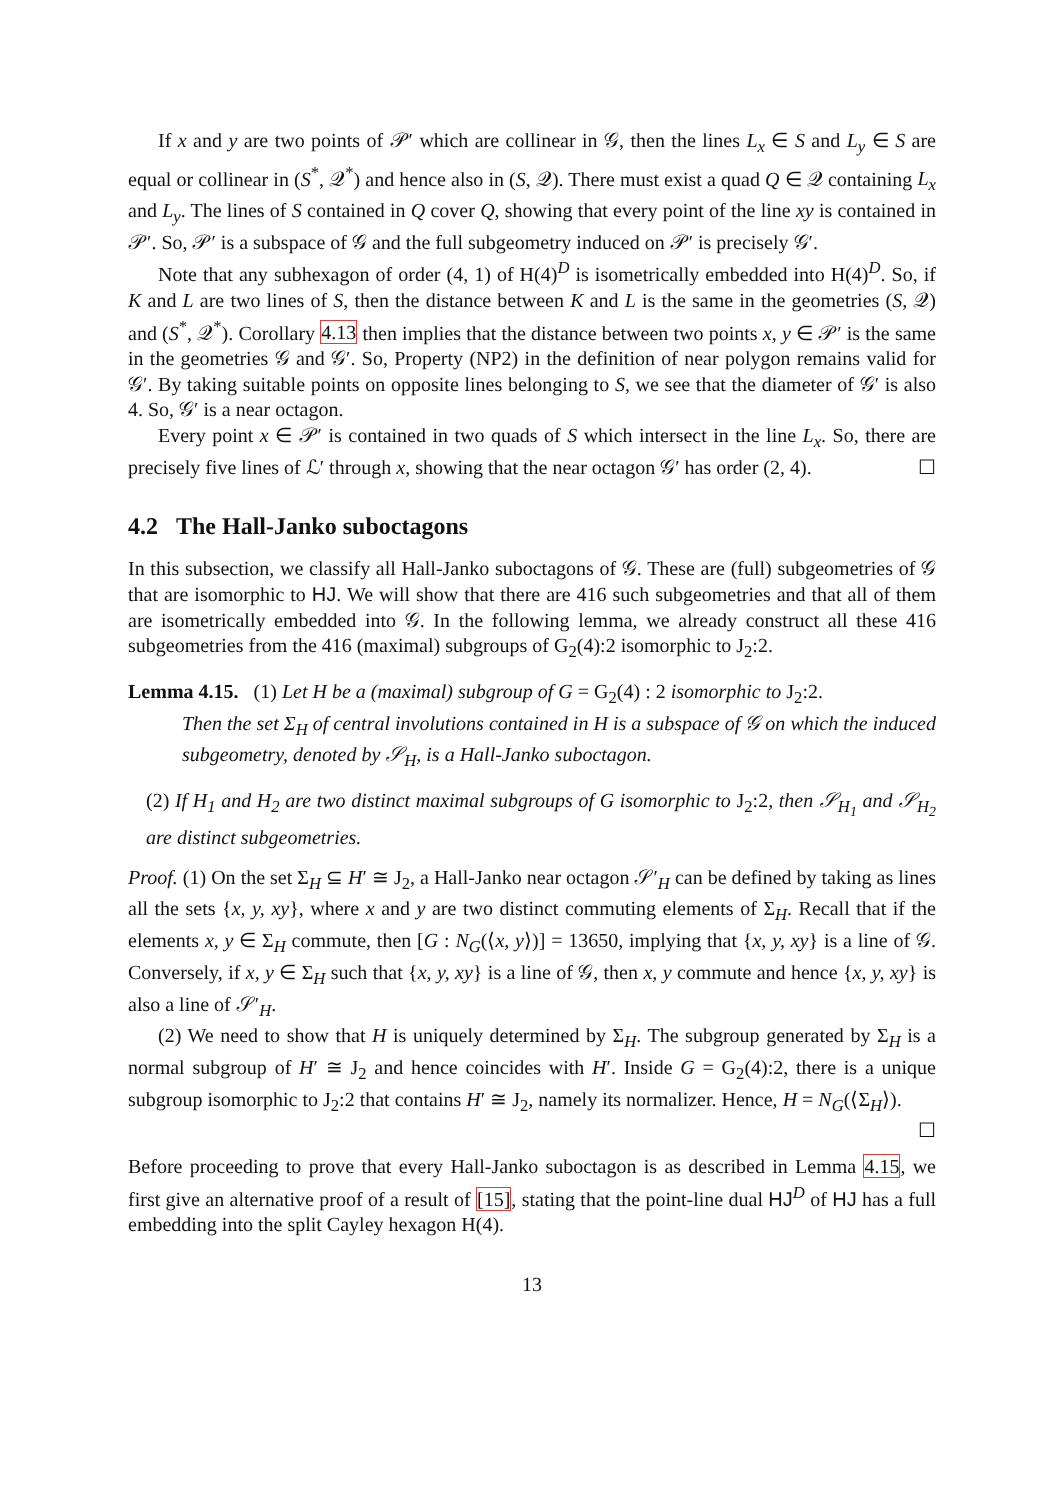If x and y are two points of 𝒫′ which are collinear in 𝒢, then the lines L<sub>x</sub> ∈ S and L<sub>y</sub> ∈ S are equal or collinear in (S<sup>*</sup>, 𝒬<sup>*</sup>) and hence also in (S, 𝒬). There must exist a quad Q ∈ 𝒬 containing L<sub>x</sub> and L<sub>y</sub>. The lines of S contained in Q cover Q, showing that every point of the line xy is contained in 𝒫′. So, 𝒫′ is a subspace of 𝒢 and the full subgeometry induced on 𝒫′ is precisely 𝒢′.
Note that any subhexagon of order (4, 1) of H(4)<sup>D</sup> is isometrically embedded into H(4)<sup>D</sup>. So, if K and L are two lines of S, then the distance between K and L is the same in the geometries (S, 𝒬) and (S<sup>*</sup>, 𝒬<sup>*</sup>). Corollary 4.13 then implies that the distance between two points x, y ∈ 𝒫′ is the same in the geometries 𝒢 and 𝒢′. So, Property (NP2) in the definition of near polygon remains valid for 𝒢′. By taking suitable points on opposite lines belonging to S, we see that the diameter of 𝒢′ is also 4. So, 𝒢′ is a near octagon.
Every point x ∈ 𝒫′ is contained in two quads of S which intersect in the line L<sub>x</sub>. So, there are precisely five lines of ℒ′ through x, showing that the near octagon 𝒢′ has order (2, 4). ☐
4.2 The Hall-Janko suboctagons
In this subsection, we classify all Hall-Janko suboctagons of 𝒢. These are (full) subgeometries of 𝒢 that are isomorphic to HJ. We will show that there are 416 such subgeometries and that all of them are isometrically embedded into 𝒢. In the following lemma, we already construct all these 416 subgeometries from the 416 (maximal) subgroups of G<sub>2</sub>(4):2 isomorphic to J<sub>2</sub>:2.
Lemma 4.15. (1) Let H be a (maximal) subgroup of G = G<sub>2</sub>(4) : 2 isomorphic to J<sub>2</sub>:2.
Then the set Σ<sub>H</sub> of central involutions contained in H is a subspace of 𝒢 on which the induced subgeometry, denoted by 𝒮<sub>H</sub>, is a Hall-Janko suboctagon.
(2) If H<sub>1</sub> and H<sub>2</sub> are two distinct maximal subgroups of G isomorphic to J<sub>2</sub>:2, then 𝒮<sub>H<sub>1</sub></sub> and 𝒮<sub>H<sub>2</sub></sub> are distinct subgeometries.
Proof. (1) On the set Σ<sub>H</sub> ⊆ H′ ≅ J<sub>2</sub>, a Hall-Janko near octagon 𝒮′<sub>H</sub> can be defined by taking as lines all the sets {x, y, xy}, where x and y are two distinct commuting elements of Σ<sub>H</sub>. Recall that if the elements x, y ∈ Σ<sub>H</sub> commute, then [G : N<sub>G</sub>(⟨x, y⟩)] = 13650, implying that {x, y, xy} is a line of 𝒢. Conversely, if x, y ∈ Σ<sub>H</sub> such that {x, y, xy} is a line of 𝒢, then x, y commute and hence {x, y, xy} is also a line of 𝒮′<sub>H</sub>.
(2) We need to show that H is uniquely determined by Σ<sub>H</sub>. The subgroup generated by Σ<sub>H</sub> is a normal subgroup of H′ ≅ J<sub>2</sub> and hence coincides with H′. Inside G = G<sub>2</sub>(4):2, there is a unique subgroup isomorphic to J<sub>2</sub>:2 that contains H′ ≅ J<sub>2</sub>, namely its normalizer. Hence, H = N<sub>G</sub>(⟨Σ<sub>H</sub>⟩). ☐
Before proceeding to prove that every Hall-Janko suboctagon is as described in Lemma 4.15, we first give an alternative proof of a result of [15], stating that the point-line dual HJ<sup>D</sup> of HJ has a full embedding into the split Cayley hexagon H(4).
13